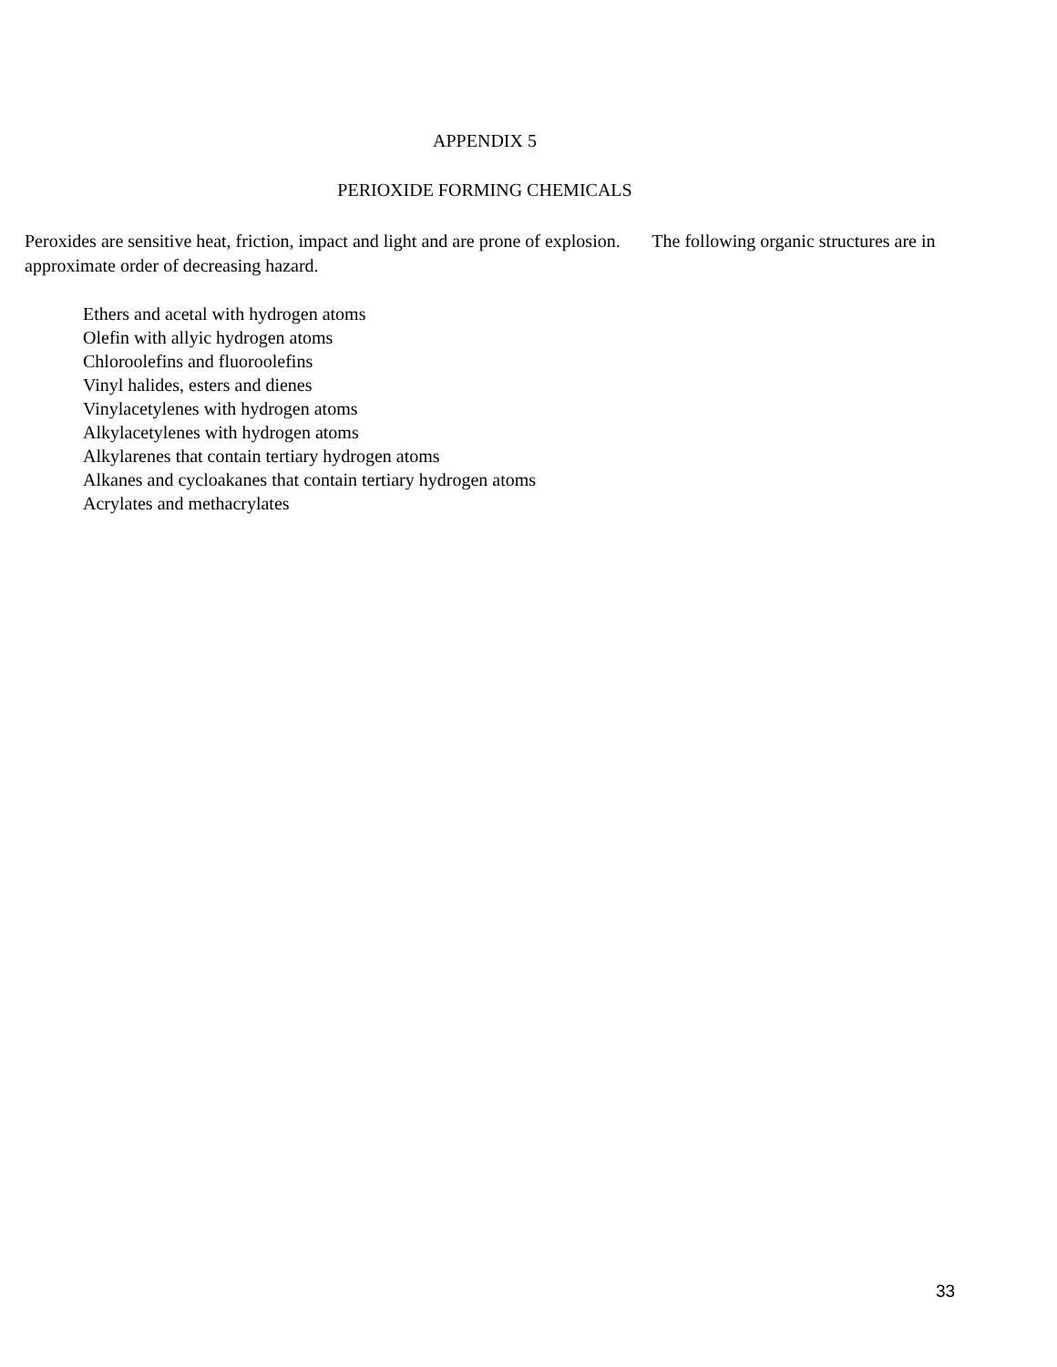APPENDIX 5
PERIOXIDE FORMING CHEMICALS
Peroxides are sensitive heat, friction, impact and light and are prone of explosion. The following organic structures are in approximate order of decreasing hazard.
Ethers and acetal with hydrogen atoms
Olefin with allyic hydrogen atoms
Chloroolefins and fluoroolefins
Vinyl halides, esters and dienes
Vinylacetylenes with hydrogen atoms
Alkylacetylenes with hydrogen atoms
Alkylarenes that contain tertiary hydrogen atoms
Alkanes and cycloakanes that contain tertiary hydrogen atoms
Acrylates and methacrylates
33